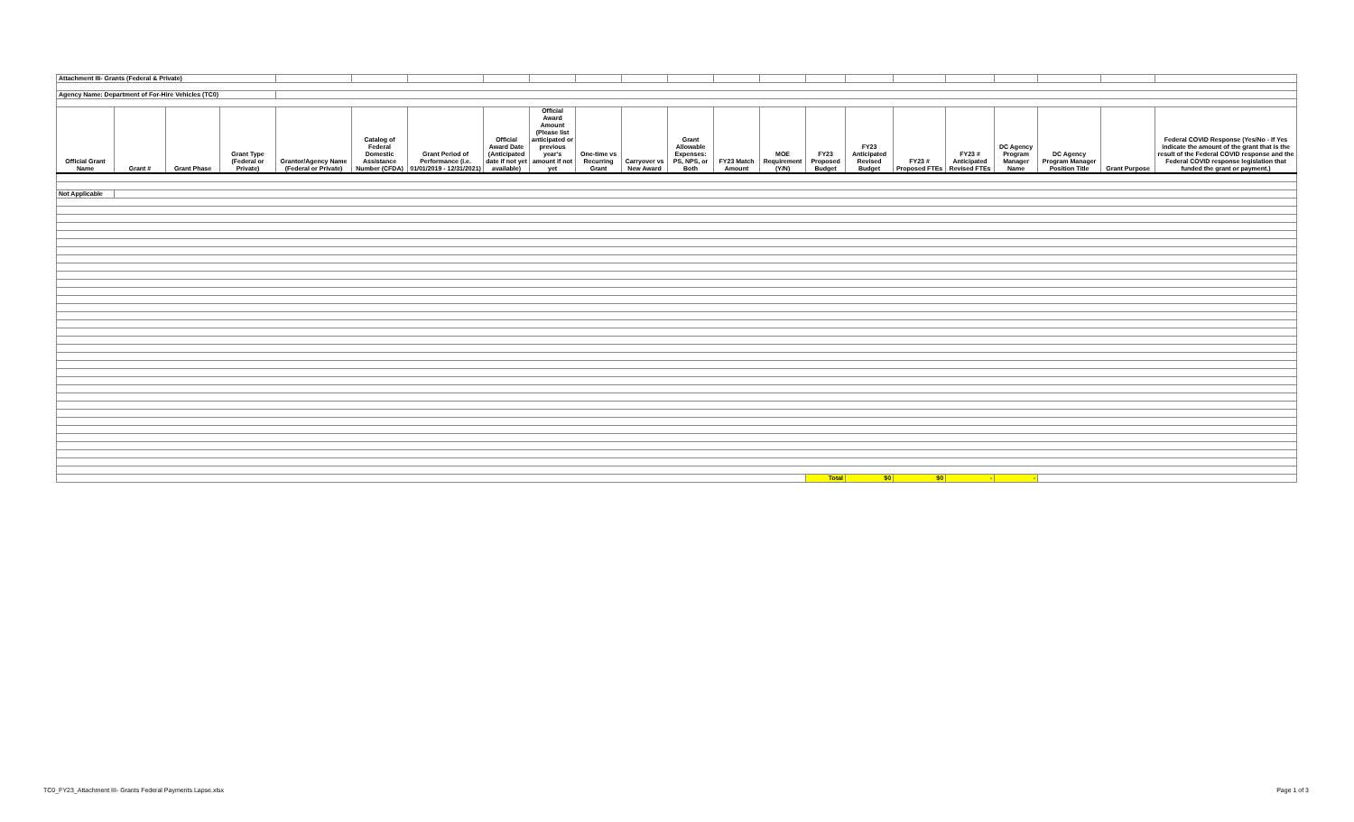| Attachment III- Grants (Federal & Private) | | | | | | | | | | | | | | | | | | | | | |
| Agency Name: Department of For-Hire Vehicles (TC0) | | | | | | | | | | | | | | | | | | | | | |
| Official Grant Name | Grant # | Grant Phase | Grant Type (Federal or Private) | Grantor/Agency Name (Federal or Private) | Catalog of Federal Domestic Assistance Number (CFDA) | Grant Period of Performance (i.e. 01/01/2019 - 12/31/2021) | Official Award Date (Anticipated date if not yet available) | Official Award Amount (Please list anticipated or previous year's amount if not yet | One-time vs Recurring Grant | Carryover vs New Award | Grant Allowable Expenses: PS, NPS, or Both | FY23 Match Amount | MOE Requirement (Y/N) | FY23 Proposed Budget | FY23 Anticipated Revised Budget | FY23 # Proposed FTEs | FY23 # Anticipated Revised FTEs | DC Agency Program Manager Name | DC Agency Program Manager Position Title | Grant Purpose | Federal COVID Response (Yes/No - If Yes indicate the amount of the grant that is the result of the Federal COVID response and the Federal COVID response legislation that funded the grant or payment.) |
| Not Applicable | | | | | | | | | | | | | | | | | | | | | |
| | | | | | | | | | | | | | | Total | $0 | $0 | - | - | | | |
TC0_FY23_Attachment III- Grants Federal Payments Lapse.xlsx
Page 1 of 3